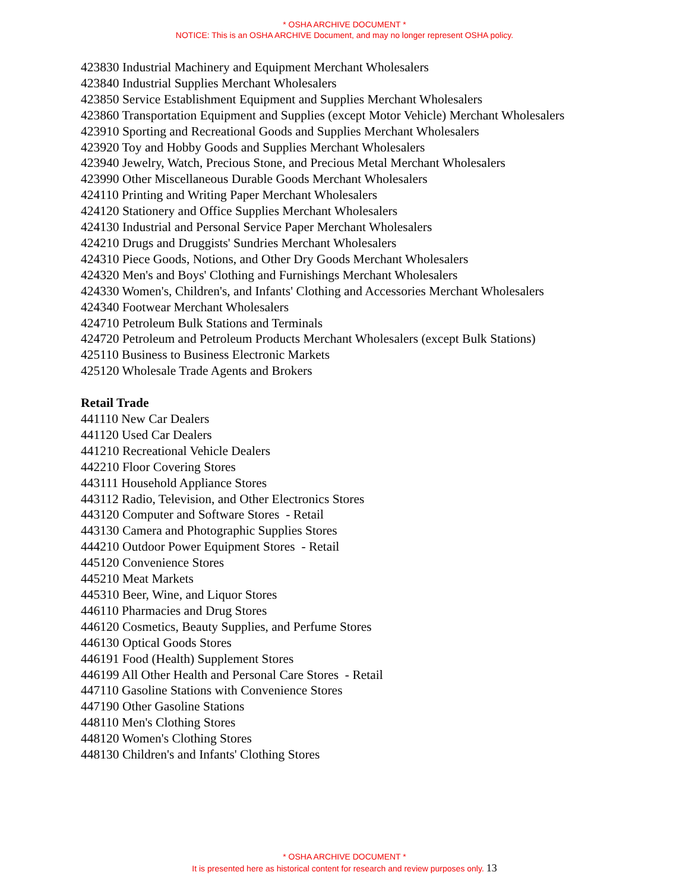* OSHA ARCHIVE DOCUMENT *
NOTICE: This is an OSHA ARCHIVE Document, and may no longer represent OSHA policy.
423830 Industrial Machinery and Equipment Merchant Wholesalers
423840 Industrial Supplies Merchant Wholesalers
423850 Service Establishment Equipment and Supplies Merchant Wholesalers
423860 Transportation Equipment and Supplies (except Motor Vehicle) Merchant Wholesalers
423910 Sporting and Recreational Goods and Supplies Merchant Wholesalers
423920 Toy and Hobby Goods and Supplies Merchant Wholesalers
423940 Jewelry, Watch, Precious Stone, and Precious Metal Merchant Wholesalers
423990 Other Miscellaneous Durable Goods Merchant Wholesalers
424110 Printing and Writing Paper Merchant Wholesalers
424120 Stationery and Office Supplies Merchant Wholesalers
424130 Industrial and Personal Service Paper Merchant Wholesalers
424210 Drugs and Druggists' Sundries Merchant Wholesalers
424310 Piece Goods, Notions, and Other Dry Goods Merchant Wholesalers
424320 Men's and Boys' Clothing and Furnishings Merchant Wholesalers
424330 Women's, Children's, and Infants' Clothing and Accessories Merchant Wholesalers
424340 Footwear Merchant Wholesalers
424710 Petroleum Bulk Stations and Terminals
424720 Petroleum and Petroleum Products Merchant Wholesalers (except Bulk Stations)
425110 Business to Business Electronic Markets
425120 Wholesale Trade Agents and Brokers
Retail Trade
441110 New Car Dealers
441120 Used Car Dealers
441210 Recreational Vehicle Dealers
442210 Floor Covering Stores
443111 Household Appliance Stores
443112 Radio, Television, and Other Electronics Stores
443120 Computer and Software Stores - Retail
443130 Camera and Photographic Supplies Stores
444210 Outdoor Power Equipment Stores - Retail
445120 Convenience Stores
445210 Meat Markets
445310 Beer, Wine, and Liquor Stores
446110 Pharmacies and Drug Stores
446120 Cosmetics, Beauty Supplies, and Perfume Stores
446130 Optical Goods Stores
446191 Food (Health) Supplement Stores
446199 All Other Health and Personal Care Stores - Retail
447110 Gasoline Stations with Convenience Stores
447190 Other Gasoline Stations
448110 Men's Clothing Stores
448120 Women's Clothing Stores
448130 Children's and Infants' Clothing Stores
* OSHA ARCHIVE DOCUMENT *
It is presented here as historical content for research and review purposes only. 13